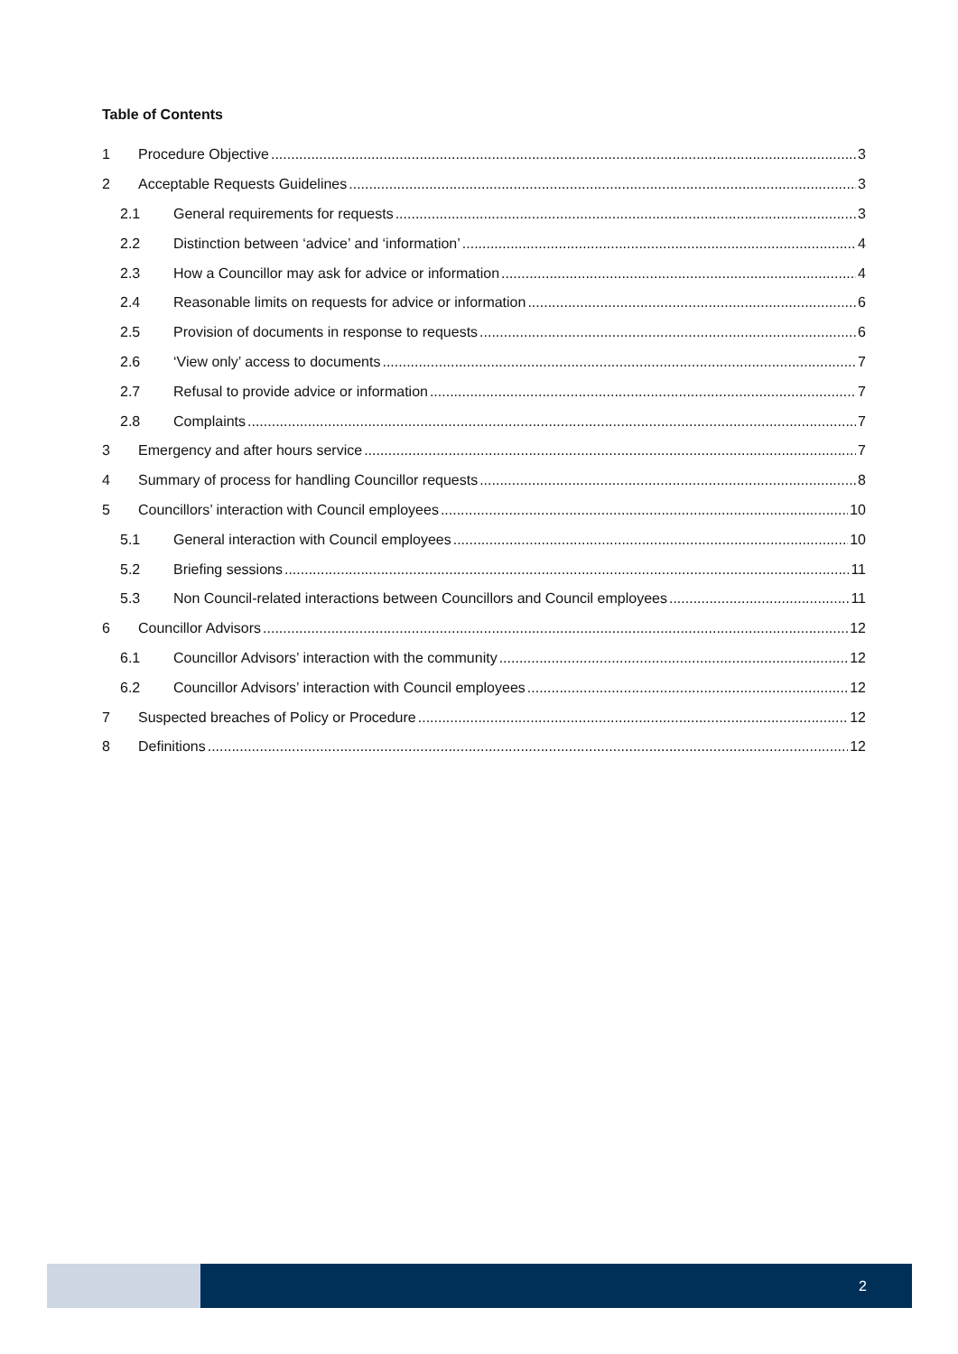Table of Contents
1 Procedure Objective 3
2 Acceptable Requests Guidelines 3
2.1 General requirements for requests 3
2.2 Distinction between ‘advice’ and ‘information’ 4
2.3 How a Councillor may ask for advice or information 4
2.4 Reasonable limits on requests for advice or information 6
2.5 Provision of documents in response to requests 6
2.6 ‘View only’ access to documents 7
2.7 Refusal to provide advice or information 7
2.8 Complaints 7
3 Emergency and after hours service 7
4 Summary of process for handling Councillor requests 8
5 Councillors’ interaction with Council employees 10
5.1 General interaction with Council employees 10
5.2 Briefing sessions 11
5.3 Non Council-related interactions between Councillors and Council employees 11
6 Councillor Advisors 12
6.1 Councillor Advisors’ interaction with the community 12
6.2 Councillor Advisors’ interaction with Council employees 12
7 Suspected breaches of Policy or Procedure 12
8 Definitions 12
2